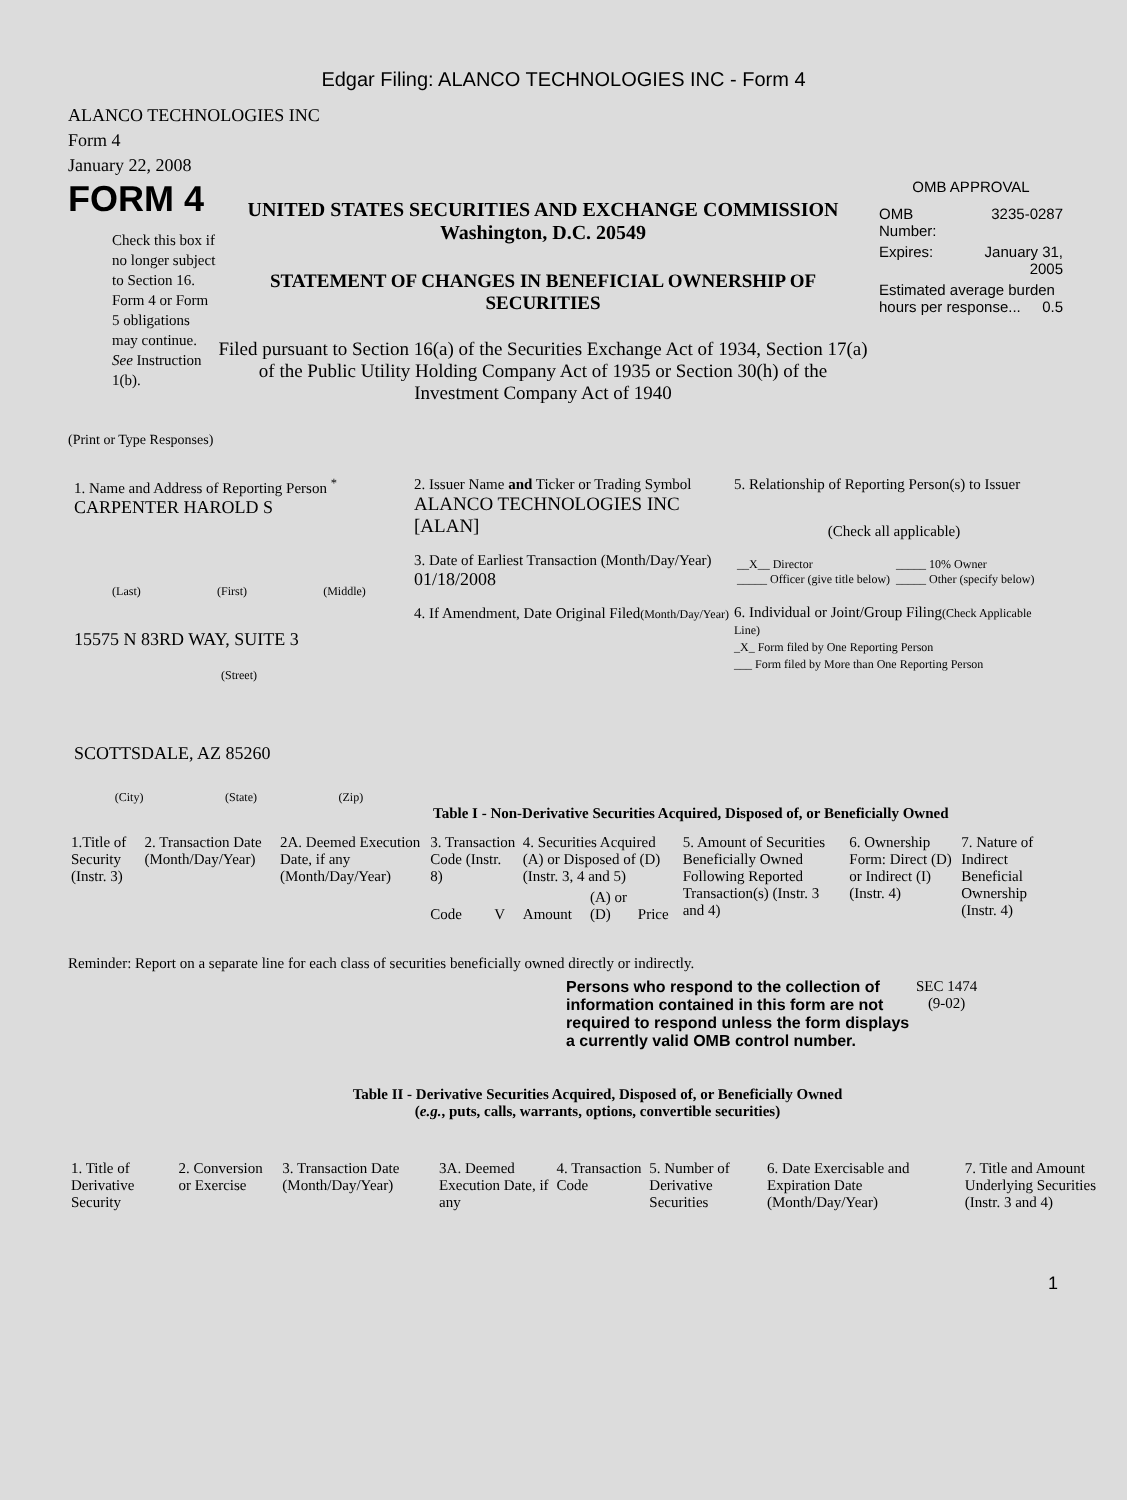Edgar Filing: ALANCO TECHNOLOGIES INC - Form 4
ALANCO TECHNOLOGIES INC
Form 4
January 22, 2008
FORM 4
Check this box if no longer subject to Section 16. Form 4 or Form 5 obligations may continue. See Instruction 1(b).
UNITED STATES SECURITIES AND EXCHANGE COMMISSION
Washington, D.C. 20549
STATEMENT OF CHANGES IN BENEFICIAL OWNERSHIP OF SECURITIES
Filed pursuant to Section 16(a) of the Securities Exchange Act of 1934, Section 17(a) of the Public Utility Holding Company Act of 1935 or Section 30(h) of the Investment Company Act of 1940
OMB APPROVAL
| OMB Number: | 3235-0287 |
| Expires: | January 31, 2005 |
| Estimated average burden hours per response... 0.5 | |
(Print or Type Responses)
1. Name and Address of Reporting Person <sup>*</sup>
CARPENTER HAROLD S
(Last) (First) (Middle)
15575 N 83RD WAY, SUITE 3
(Street)
SCOTTSDALE, AZ 85260
(City) (State) (Zip)
2. Issuer Name and Ticker or Trading Symbol
ALANCO TECHNOLOGIES INC [ALAN]
3. Date of Earliest Transaction (Month/Day/Year)
01/18/2008
4. If Amendment, Date Original Filed(Month/Day/Year)
5. Relationship of Reporting Person(s) to Issuer
(Check all applicable)
| __X__ Director _____ Officer (give title below) | _____ 10% Owner _____ Other (specify below) |
6. Individual or Joint/Group Filing(Check Applicable Line)
_X_ Form filed by One Reporting Person
___ Form filed by More than One Reporting Person
Table I - Non-Derivative Securities Acquired, Disposed of, or Beneficially Owned
| 1.Title of Security (Instr. 3) | 2. Transaction Date (Month/Day/Year) | 2A. Deemed Execution Date, if any (Month/Day/Year) | 3. Transaction Code (Instr. 8) | | 4. Securities Acquired (A) or Disposed of (D) (Instr. 3, 4 and 5) | | | 5. Amount of Securities Beneficially Owned Following Reported Transaction(s) (Instr. 3 and 4) | 6. Ownership Form: Direct (D) or Indirect (I) (Instr. 4) | 7. Nature of Indirect Beneficial Ownership (Instr. 4) |
| | | | Code | V | Amount | (A) or (D) | Price | | | |
Reminder: Report on a separate line for each class of securities beneficially owned directly or indirectly.
Persons who respond to the collection of information contained in this form are not required to respond unless the form displays a currently valid OMB control number.
SEC 1474
(9-02)
Table II - Derivative Securities Acquired, Disposed of, or Beneficially Owned
(e.g., puts, calls, warrants, options, convertible securities)
| 1. Title of Derivative Security | 2. Conversion or Exercise | 3. Transaction Date (Month/Day/Year) | 3A. Deemed Execution Date, if any | 4. Transaction Code | 5. Number of Derivative Securities | 6. Date Exercisable and Expiration Date (Month/Day/Year) | 7. Title and Amount Underlying Securities (Instr. 3 and 4) |
1